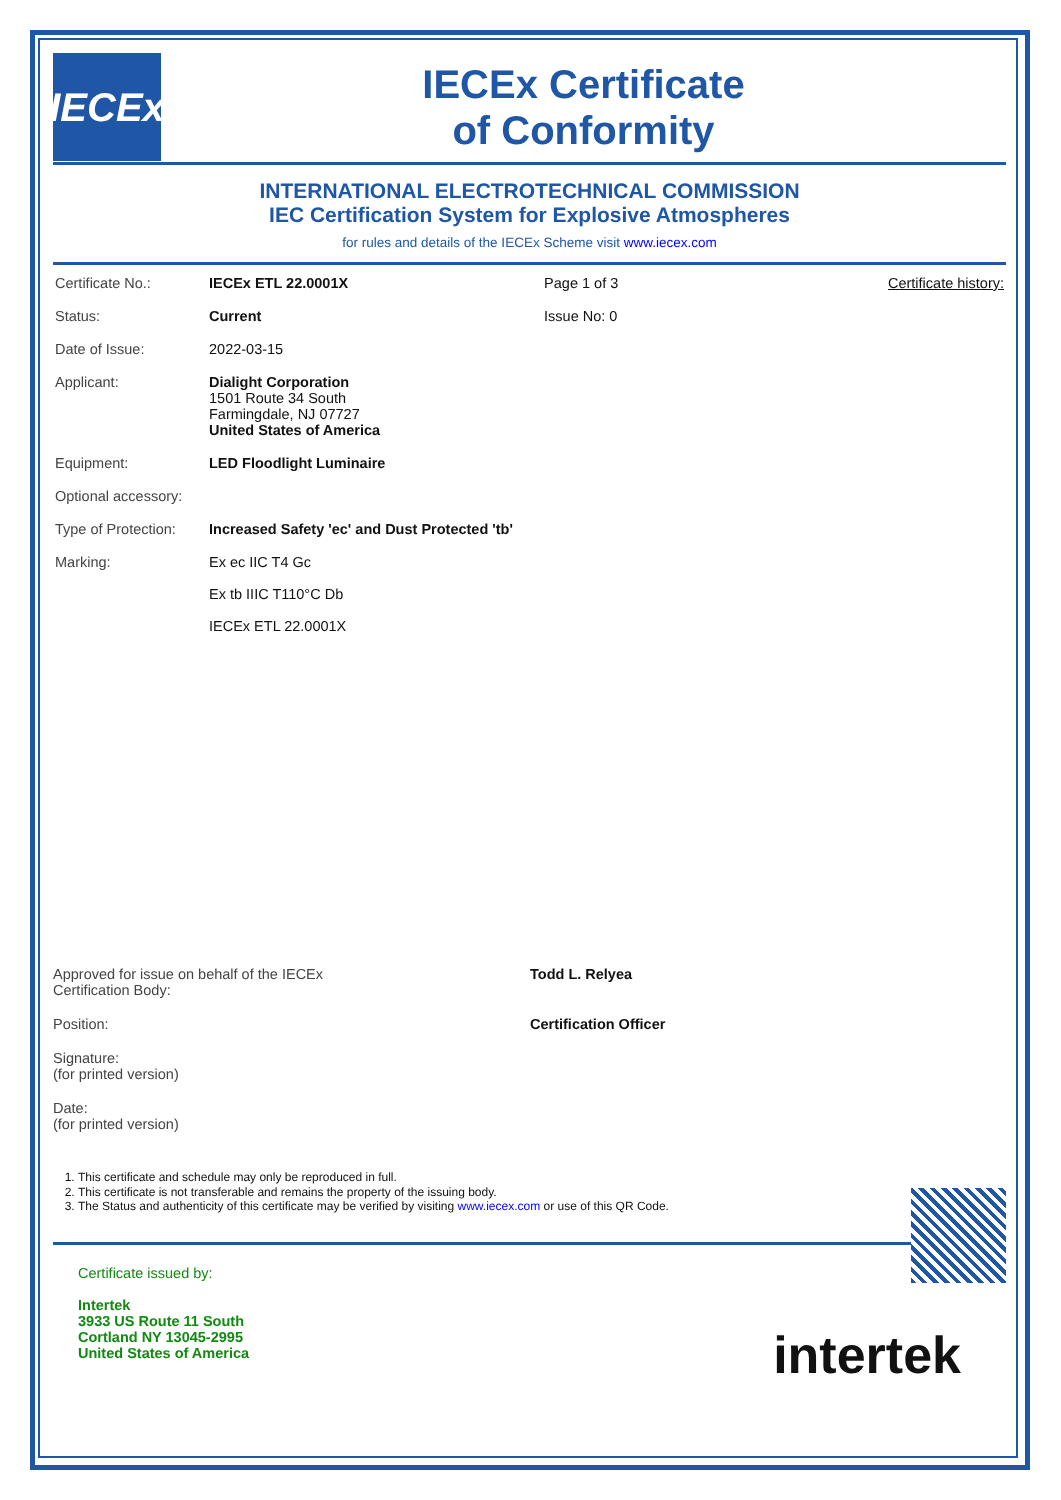IECEx
IECEx Certificate
of Conformity
INTERNATIONAL ELECTROTECHNICAL COMMISSION
IEC Certification System for Explosive Atmospheres
for rules and details of the IECEx Scheme visit www.iecex.com
| Certificate No.: | IECEx ETL 22.0001X | Page 1 of 3 | Certificate history: |
| Status: | Current | Issue No: 0 | |
| Date of Issue: | 2022-03-15 | | |
| Applicant: | Dialight Corporation 1501 Route 34 South Farmingdale, NJ 07727 United States of America | | |
| Equipment: | LED Floodlight Luminaire | | |
| Optional accessory: | | | |
| Type of Protection: | Increased Safety 'ec' and Dust Protected 'tb' | | |
| Marking: | Ex ec IIC T4 Gc Ex tb IIIC T110°C Db IECEx ETL 22.0001X | | |
Approved for issue on behalf of the IECEx
Certification Body:
Todd L. Relyea
Position:
Certification Officer
Signature:
(for printed version)
Date:
(for printed version)
1. This certificate and schedule may only be reproduced in full.
2. This certificate is not transferable and remains the property of the issuing body.
3. The Status and authenticity of this certificate may be verified by visiting www.iecex.com or use of this QR Code.
Certificate issued by:
Intertek
3933 US Route 11 South
Cortland NY 13045-2995
United States of America
intertek